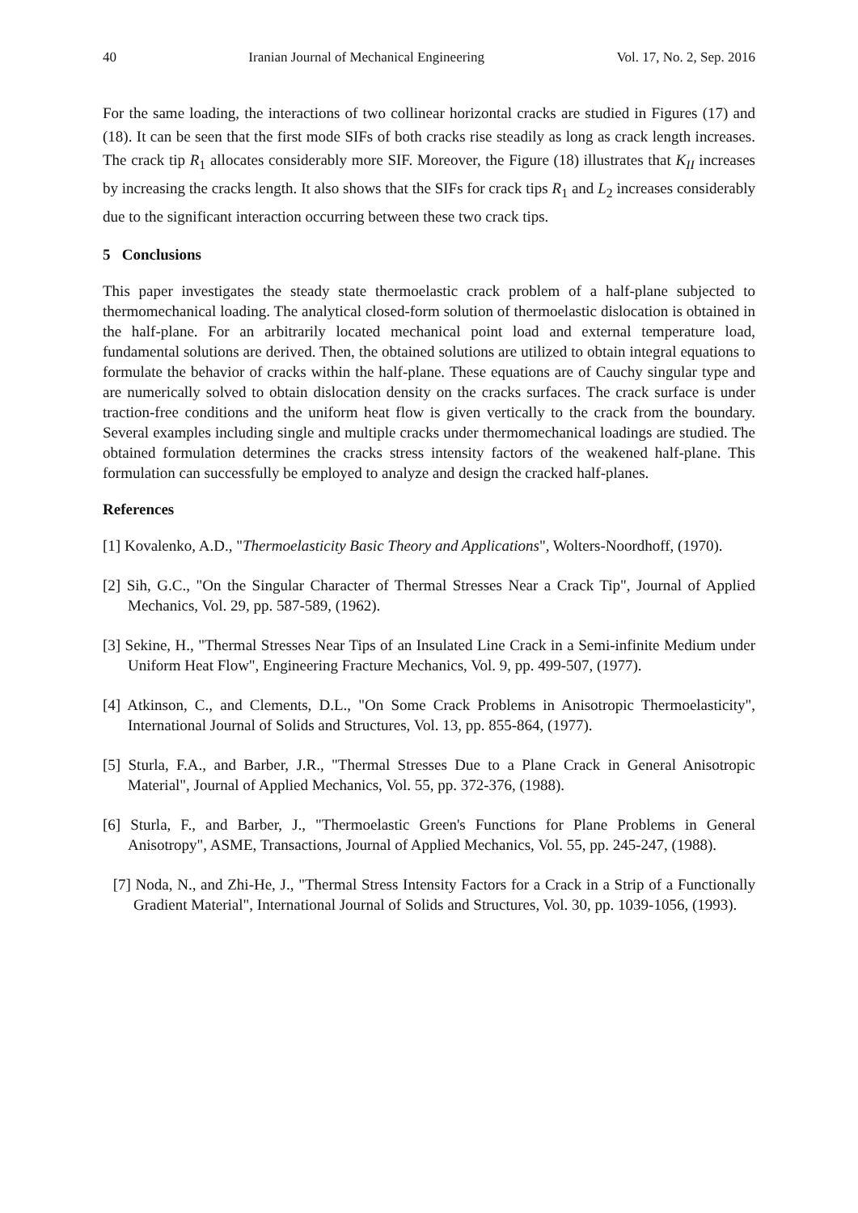40 Iranian Journal of Mechanical Engineering Vol. 17, No. 2, Sep. 2016
For the same loading, the interactions of two collinear horizontal cracks are studied in Figures (17) and (18). It can be seen that the first mode SIFs of both cracks rise steadily as long as crack length increases. The crack tip R<sub>1</sub> allocates considerably more SIF. Moreover, the Figure (18) illustrates that K<sub>II</sub> increases by increasing the cracks length. It also shows that the SIFs for crack tips R<sub>1</sub> and L<sub>2</sub> increases considerably due to the significant interaction occurring between these two crack tips.
5 Conclusions
This paper investigates the steady state thermoelastic crack problem of a half-plane subjected to thermomechanical loading. The analytical closed-form solution of thermoelastic dislocation is obtained in the half-plane. For an arbitrarily located mechanical point load and external temperature load, fundamental solutions are derived. Then, the obtained solutions are utilized to obtain integral equations to formulate the behavior of cracks within the half-plane. These equations are of Cauchy singular type and are numerically solved to obtain dislocation density on the cracks surfaces. The crack surface is under traction-free conditions and the uniform heat flow is given vertically to the crack from the boundary. Several examples including single and multiple cracks under thermomechanical loadings are studied. The obtained formulation determines the cracks stress intensity factors of the weakened half-plane. This formulation can successfully be employed to analyze and design the cracked half-planes.
References
[1] Kovalenko, A.D., "Thermoelasticity Basic Theory and Applications", Wolters-Noordhoff, (1970).
[2] Sih, G.C., "On the Singular Character of Thermal Stresses Near a Crack Tip", Journal of Applied Mechanics, Vol. 29, pp. 587-589, (1962).
[3] Sekine, H., "Thermal Stresses Near Tips of an Insulated Line Crack in a Semi-infinite Medium under Uniform Heat Flow", Engineering Fracture Mechanics, Vol. 9, pp. 499-507, (1977).
[4] Atkinson, C., and Clements, D.L., "On Some Crack Problems in Anisotropic Thermoelasticity", International Journal of Solids and Structures, Vol. 13, pp. 855-864, (1977).
[5] Sturla, F.A., and Barber, J.R., "Thermal Stresses Due to a Plane Crack in General Anisotropic Material", Journal of Applied Mechanics, Vol. 55, pp. 372-376, (1988).
[6] Sturla, F., and Barber, J., "Thermoelastic Green's Functions for Plane Problems in General Anisotropy", ASME, Transactions, Journal of Applied Mechanics, Vol. 55, pp. 245-247, (1988).
[7] Noda, N., and Zhi-He, J., "Thermal Stress Intensity Factors for a Crack in a Strip of a Functionally Gradient Material", International Journal of Solids and Structures, Vol. 30, pp. 1039-1056, (1993).